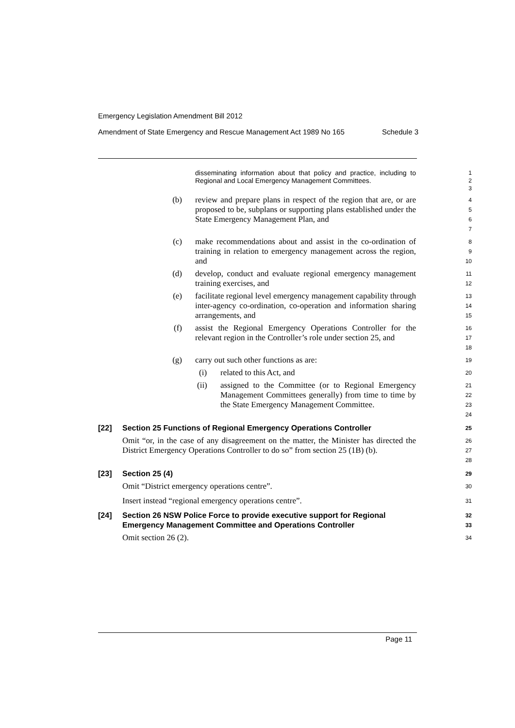Emergency Legislation Amendment Bill 2012
Amendment of State Emergency and Rescue Management Act 1989 No 165 Schedule 3
disseminating information about that policy and practice, including to Regional and Local Emergency Management Committees.
1
2
3
(b) review and prepare plans in respect of the region that are, or are proposed to be, subplans or supporting plans established under the State Emergency Management Plan, and
4
5
6
7
(c) make recommendations about and assist in the co-ordination of training in relation to emergency management across the region, and
8
9
10
(d) develop, conduct and evaluate regional emergency management training exercises, and
11
12
(e) facilitate regional level emergency management capability through inter-agency co-ordination, co-operation and information sharing arrangements, and
13
14
15
(f) assist the Regional Emergency Operations Controller for the relevant region in the Controller’s role under section 25, and
16
17
18
(g) carry out such other functions as are:
19
(i) related to this Act, and
20
(ii) assigned to the Committee (or to Regional Emergency Management Committees generally) from time to time by the State Emergency Management Committee.
21
22
23
24
[22] Section 25 Functions of Regional Emergency Operations Controller
25
Omit “or, in the case of any disagreement on the matter, the Minister has directed the District Emergency Operations Controller to do so” from section 25 (1B) (b).
26
27
28
[23] Section 25 (4)
29
Omit “District emergency operations centre”.
30
Insert instead “regional emergency operations centre”.
31
[24] Section 26 NSW Police Force to provide executive support for Regional Emergency Management Committee and Operations Controller
32
33
Omit section 26 (2).
34
Page 11